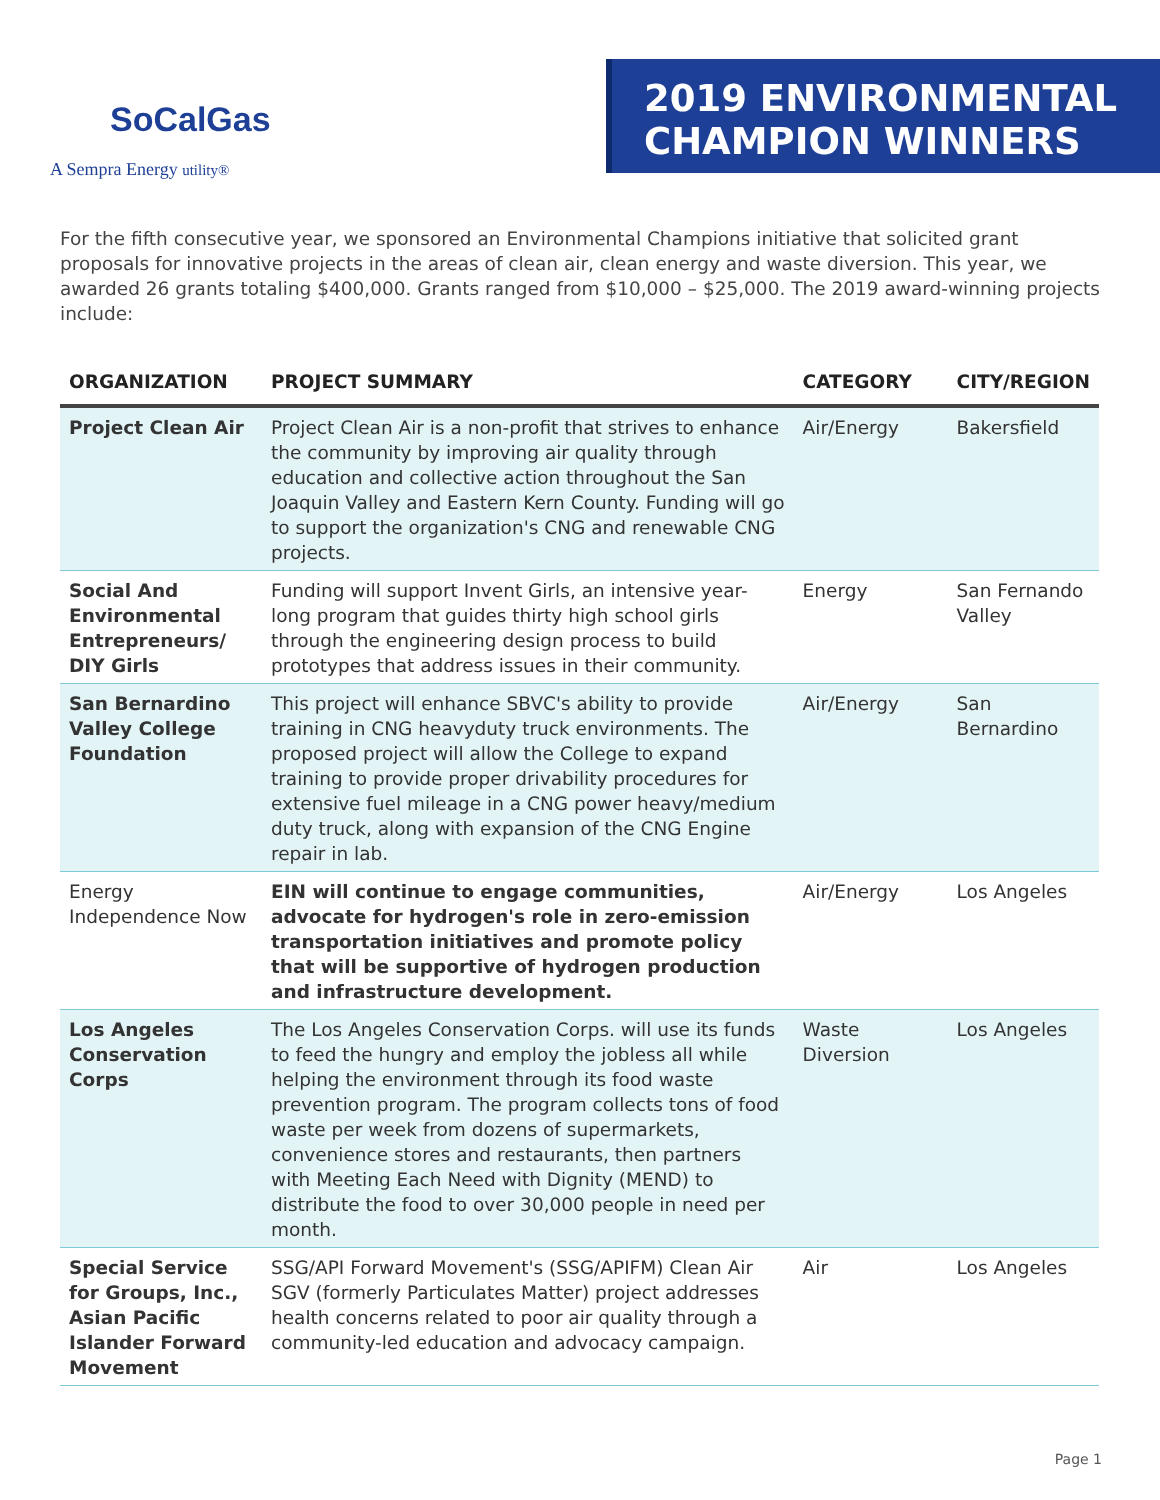SoCalGas
A Sempra Energy utility®
2019 ENVIRONMENTAL
CHAMPION WINNERS
For the fifth consecutive year, we sponsored an Environmental Champions initiative that solicited grant proposals for innovative projects in the areas of clean air, clean energy and waste diversion. This year, we awarded 26 grants totaling $400,000. Grants ranged from $10,000 – $25,000. The 2019 award-winning projects include:
| ORGANIZATION | PROJECT SUMMARY | CATEGORY | CITY/REGION |
| --- | --- | --- | --- |
| Project Clean Air | Project Clean Air is a non-profit that strives to enhance the community by improving air quality through education and collective action throughout the San Joaquin Valley and Eastern Kern County. Funding will go to support the organization's CNG and renewable CNG projects. | Air/Energy | Bakersfield |
| Social And Environmental Entrepreneurs/ DIY Girls | Funding will support Invent Girls, an intensive year-long program that guides thirty high school girls through the engineering design process to build prototypes that address issues in their community. | Energy | San Fernando Valley |
| San Bernardino Valley College Foundation | This project will enhance SBVC's ability to provide training in CNG heavyduty truck environments. The proposed project will allow the College to expand training to provide proper drivability procedures for extensive fuel mileage in a CNG power heavy/medium duty truck, along with expansion of the CNG Engine repair in lab. | Air/Energy | San Bernardino |
| Energy Independence Now | EIN will continue to engage communities, advocate for hydrogen's role in zero-emission transportation initiatives and promote policy that will be supportive of hydrogen production and infrastructure development. | Air/Energy | Los Angeles |
| Los Angeles Conservation Corps | The Los Angeles Conservation Corps. will use its funds to feed the hungry and employ the jobless all while helping the environment through its food waste prevention program. The program collects tons of food waste per week from dozens of supermarkets, convenience stores and restaurants, then partners with Meeting Each Need with Dignity (MEND) to distribute the food to over 30,000 people in need per month. | Waste Diversion | Los Angeles |
| Special Service for Groups, Inc., Asian Pacific Islander Forward Movement | SSG/API Forward Movement's (SSG/APIFM) Clean Air SGV (formerly Particulates Matter) project addresses health concerns related to poor air quality through a community-led education and advocacy campaign. | Air | Los Angeles |
Page 1